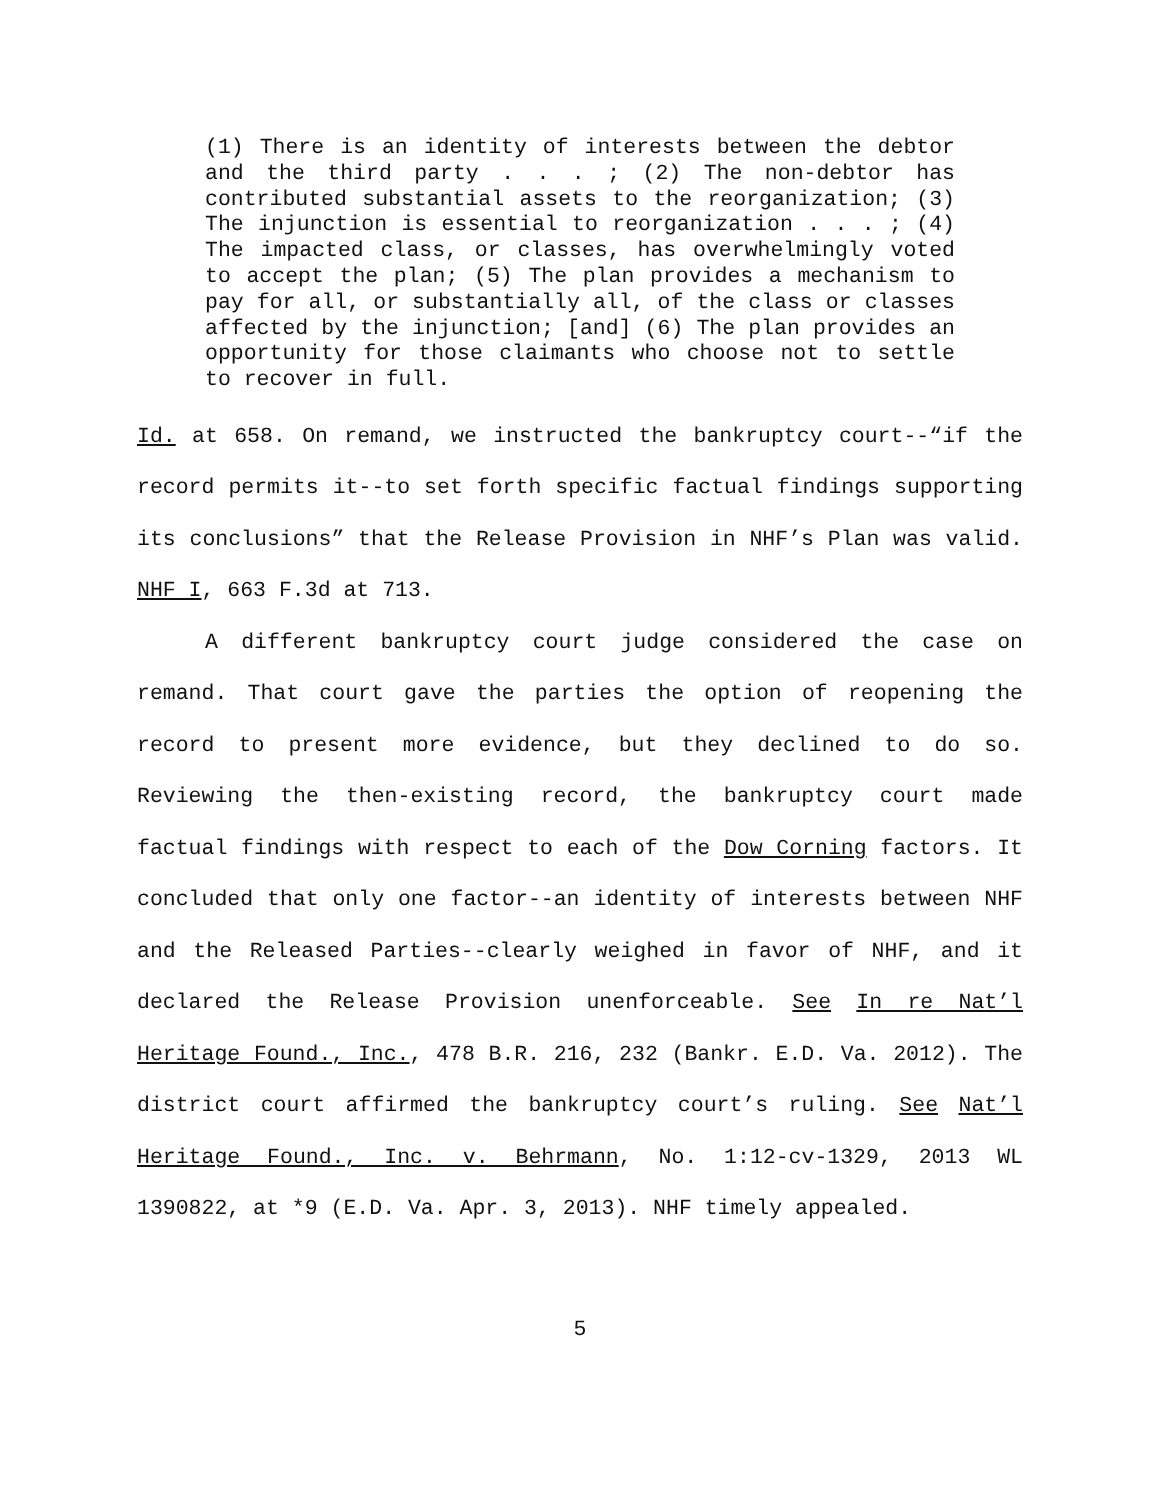(1) There is an identity of interests between the debtor and the third party . . . ; (2) The non-debtor has contributed substantial assets to the reorganization; (3) The injunction is essential to reorganization . . . ; (4) The impacted class, or classes, has overwhelmingly voted to accept the plan; (5) The plan provides a mechanism to pay for all, or substantially all, of the class or classes affected by the injunction; [and] (6) The plan provides an opportunity for those claimants who choose not to settle to recover in full.
Id. at 658. On remand, we instructed the bankruptcy court--“if the record permits it--to set forth specific factual findings supporting its conclusions” that the Release Provision in NHF’s Plan was valid. NHF I, 663 F.3d at 713.
A different bankruptcy court judge considered the case on remand. That court gave the parties the option of reopening the record to present more evidence, but they declined to do so. Reviewing the then-existing record, the bankruptcy court made factual findings with respect to each of the Dow Corning factors. It concluded that only one factor--an identity of interests between NHF and the Released Parties--clearly weighed in favor of NHF, and it declared the Release Provision unenforceable. See In re Nat’l Heritage Found., Inc., 478 B.R. 216, 232 (Bankr. E.D. Va. 2012). The district court affirmed the bankruptcy court’s ruling. See Nat’l Heritage Found., Inc. v. Behrmann, No. 1:12-cv-1329, 2013 WL 1390822, at *9 (E.D. Va. Apr. 3, 2013). NHF timely appealed.
5